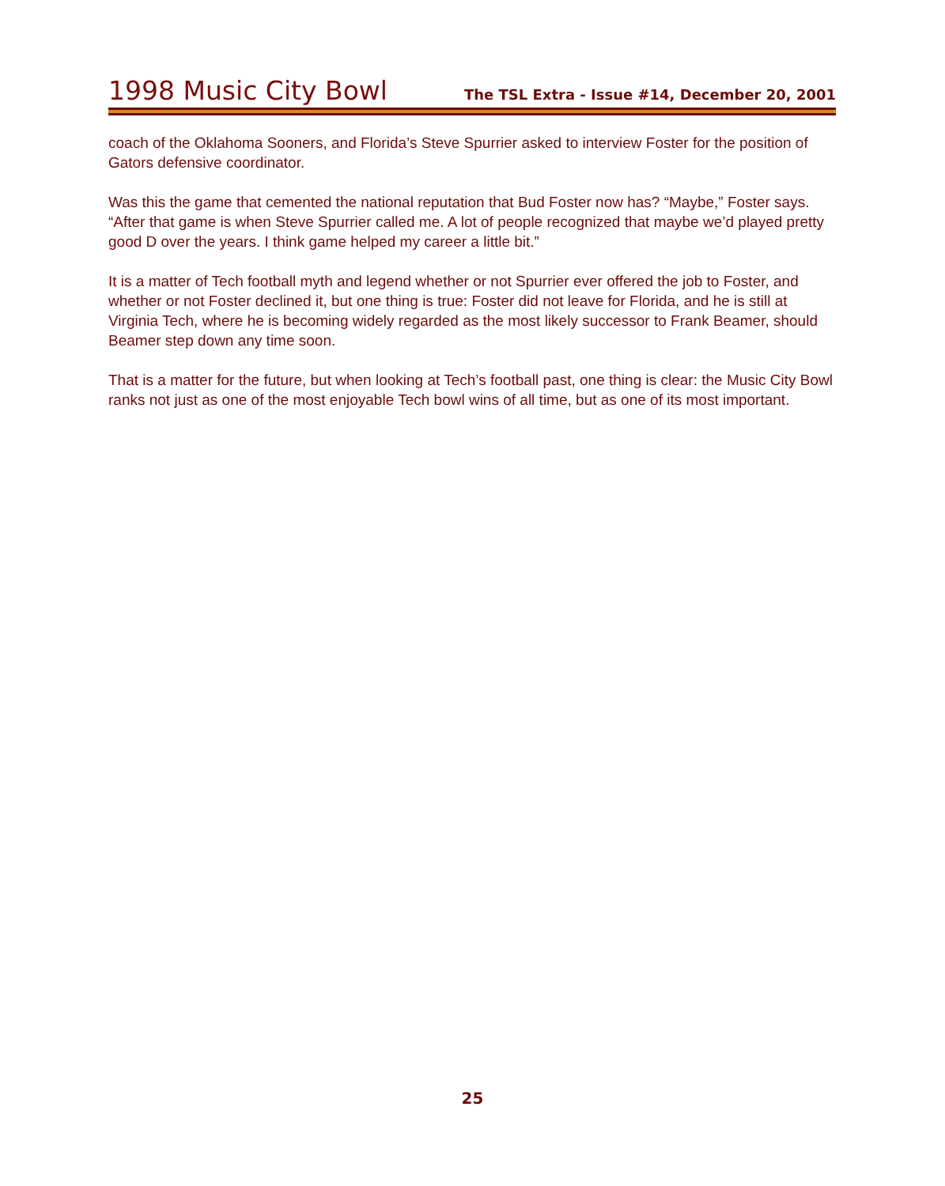1998 Music City Bowl
The TSL Extra - Issue #14, December 20, 2001
coach of the Oklahoma Sooners, and Florida’s Steve Spurrier asked to interview Foster for the position of Gators defensive coordinator.
Was this the game that cemented the national reputation that Bud Foster now has? “Maybe,” Foster says. “After that game is when Steve Spurrier called me. A lot of people recognized that maybe we’d played pretty good D over the years. I think game helped my career a little bit.”
It is a matter of Tech football myth and legend whether or not Spurrier ever offered the job to Foster, and whether or not Foster declined it, but one thing is true: Foster did not leave for Florida, and he is still at Virginia Tech, where he is becoming widely regarded as the most likely successor to Frank Beamer, should Beamer step down any time soon.
That is a matter for the future, but when looking at Tech’s football past, one thing is clear: the Music City Bowl ranks not just as one of the most enjoyable Tech bowl wins of all time, but as one of its most important.
25